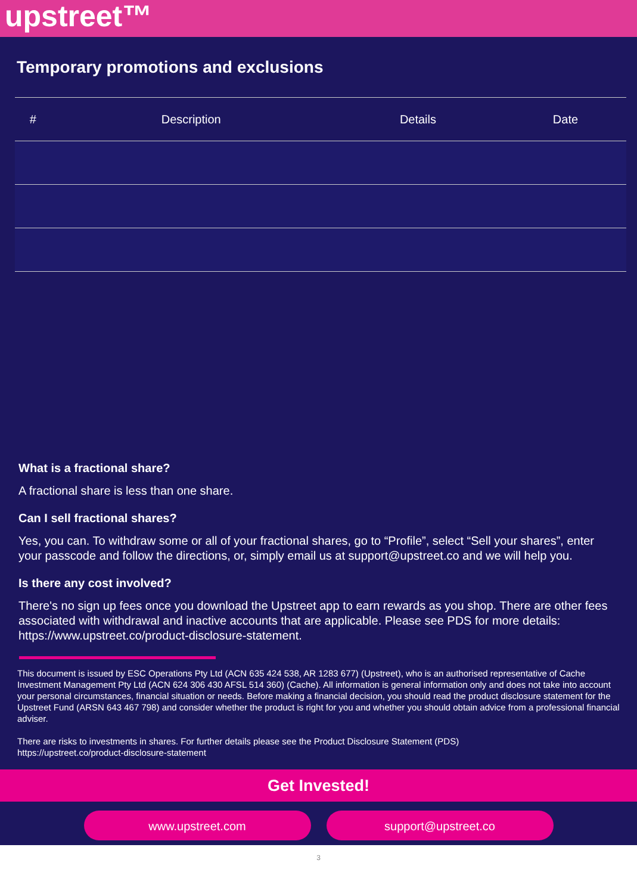upstreet™
Temporary promotions and exclusions
| # | Description | Details | Date |
| --- | --- | --- | --- |
What is a fractional share?
A fractional share is less than one share.
Can I sell fractional shares?
Yes, you can. To withdraw some or all of your fractional shares, go to “Profile”, select “Sell your shares”, enter your passcode and follow the directions, or, simply email us at support@upstreet.co and we will help you.
Is there any cost involved?
There's no sign up fees once you download the Upstreet app to earn rewards as you shop. There are other fees associated with withdrawal and inactive accounts that are applicable. Please see PDS for more details:
https://www.upstreet.co/product-disclosure-statement.
This document is issued by ESC Operations Pty Ltd (ACN 635 424 538, AR 1283 677) (Upstreet), who is an authorised representative of Cache Investment Management Pty Ltd (ACN 624 306 430 AFSL 514 360) (Cache). All information is general information only and does not take into account your personal circumstances, financial situation or needs. Before making a financial decision, you should read the product disclosure statement for the Upstreet Fund (ARSN 643 467 798) and consider whether the product is right for you and whether you should obtain advice from a professional financial adviser.
There are risks to investments in shares. For further details please see the Product Disclosure Statement (PDS)
https://upstreet.co/product-disclosure-statement
Get Invested!
www.upstreet.com support@upstreet.co
3